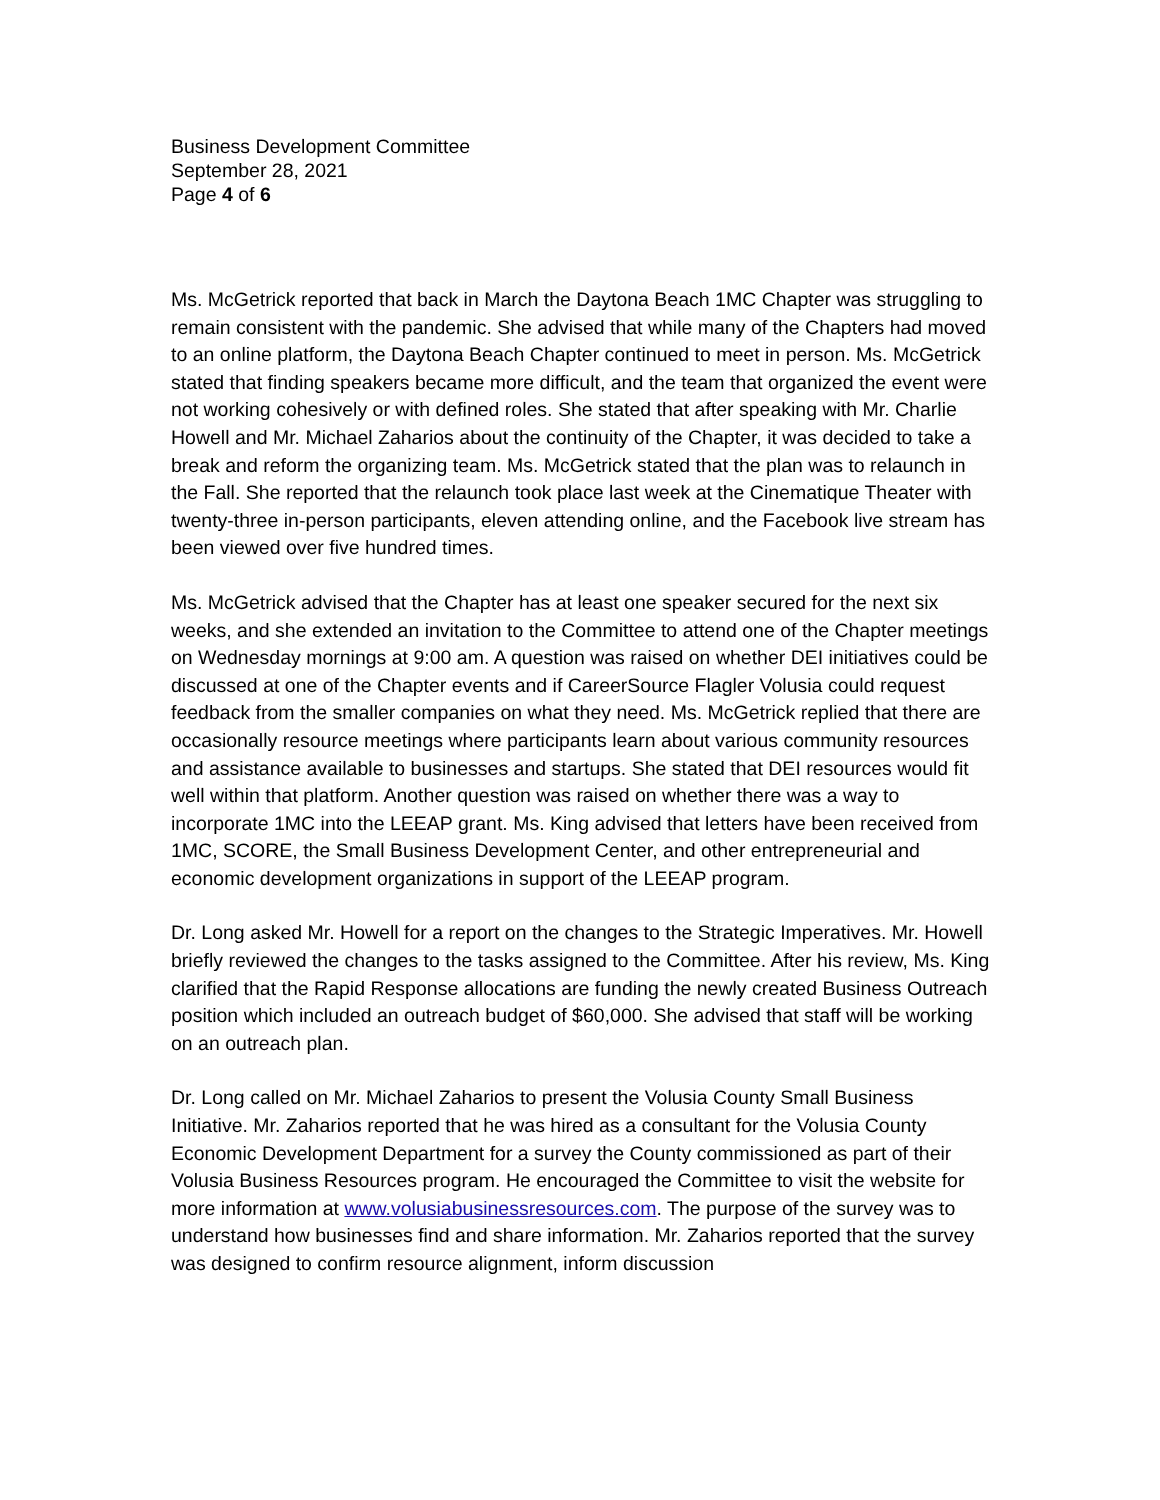Business Development Committee
September 28, 2021
Page 4 of 6
Ms. McGetrick reported that back in March the Daytona Beach 1MC Chapter was struggling to remain consistent with the pandemic. She advised that while many of the Chapters had moved to an online platform, the Daytona Beach Chapter continued to meet in person. Ms. McGetrick stated that finding speakers became more difficult, and the team that organized the event were not working cohesively or with defined roles. She stated that after speaking with Mr. Charlie Howell and Mr. Michael Zaharios about the continuity of the Chapter, it was decided to take a break and reform the organizing team. Ms. McGetrick stated that the plan was to relaunch in the Fall. She reported that the relaunch took place last week at the Cinematique Theater with twenty-three in-person participants, eleven attending online, and the Facebook live stream has been viewed over five hundred times.
Ms. McGetrick advised that the Chapter has at least one speaker secured for the next six weeks, and she extended an invitation to the Committee to attend one of the Chapter meetings on Wednesday mornings at 9:00 am. A question was raised on whether DEI initiatives could be discussed at one of the Chapter events and if CareerSource Flagler Volusia could request feedback from the smaller companies on what they need. Ms. McGetrick replied that there are occasionally resource meetings where participants learn about various community resources and assistance available to businesses and startups. She stated that DEI resources would fit well within that platform. Another question was raised on whether there was a way to incorporate 1MC into the LEEAP grant. Ms. King advised that letters have been received from 1MC, SCORE, the Small Business Development Center, and other entrepreneurial and economic development organizations in support of the LEEAP program.
Dr. Long asked Mr. Howell for a report on the changes to the Strategic Imperatives. Mr. Howell briefly reviewed the changes to the tasks assigned to the Committee. After his review, Ms. King clarified that the Rapid Response allocations are funding the newly created Business Outreach position which included an outreach budget of $60,000. She advised that staff will be working on an outreach plan.
Dr. Long called on Mr. Michael Zaharios to present the Volusia County Small Business Initiative. Mr. Zaharios reported that he was hired as a consultant for the Volusia County Economic Development Department for a survey the County commissioned as part of their Volusia Business Resources program. He encouraged the Committee to visit the website for more information at www.volusiabusinessresources.com. The purpose of the survey was to understand how businesses find and share information. Mr. Zaharios reported that the survey was designed to confirm resource alignment, inform discussion